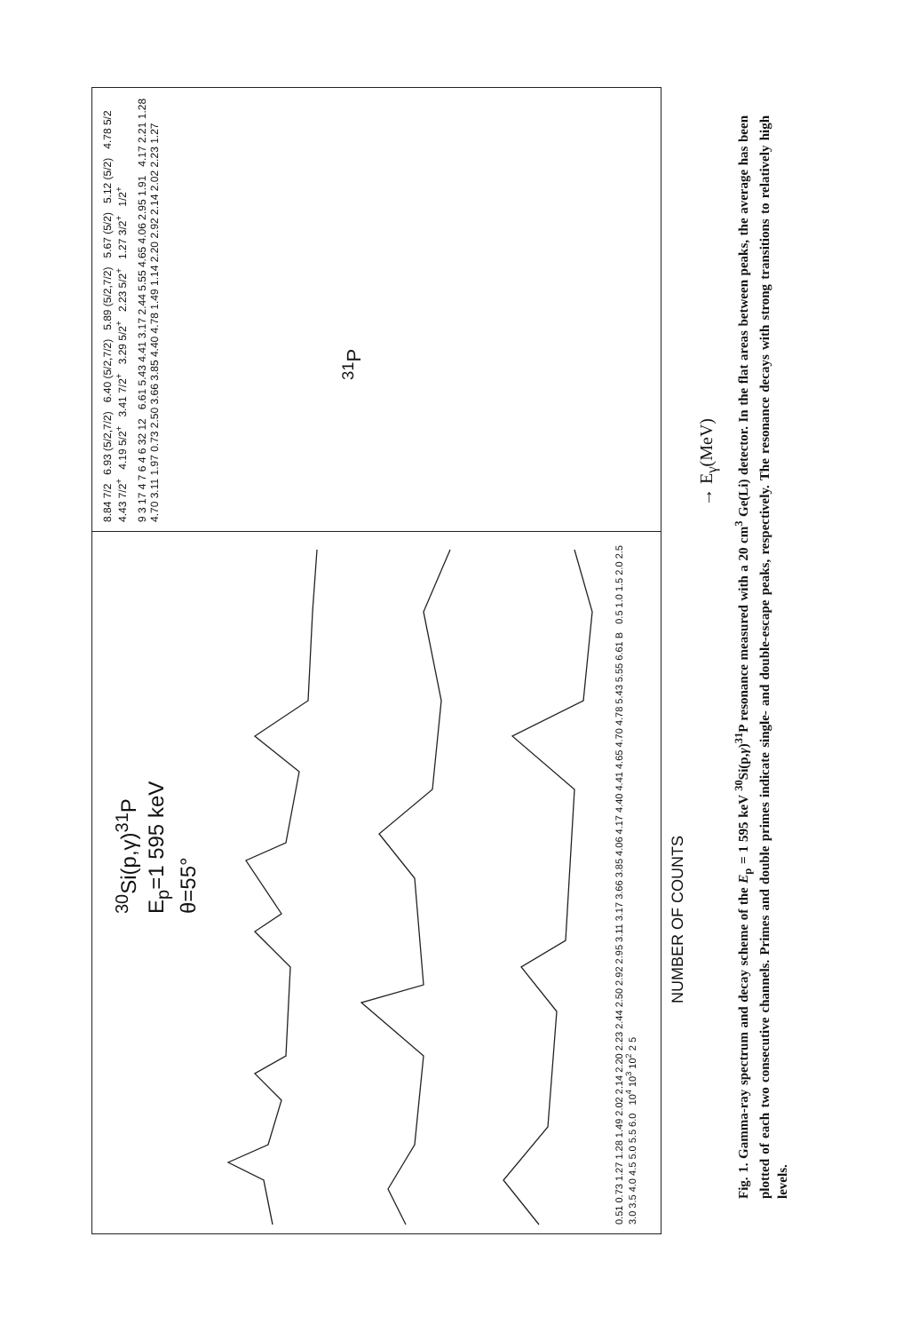<sup>30</sup>Si(p,γ)<sup>31</sup>P
E<sub>p</sub>=1 595 keV
θ=55°
0.51 0.73 1.27 1.28 1.49 2.02 2.14 2.20 2.23 2.44 2.50 2.92 2.95 3.11 3.17 3.66 3.85 4.06 4.17 4.40 4.41 4.65 4.70 4.78 5.43 5.55 6.61 B 0.5 1.0 1.5 2.0 2.5 3.0 3.5 4.0 4.5 5.0 5.5 6.0 10<sup>4</sup> 10<sup>3</sup> 10<sup>2</sup> 2 5
8.84 7/2 6.93 (5/2,7/2) 6.40 (5/2,7/2) 5.89 (5/2,7/2) 5.67 (5/2) 5.12 (5/2) 4.78 5/2 4.43 7/2<sup>+</sup> 4.19 5/2<sup>+</sup> 3.41 7/2<sup>+</sup> 3.29 5/2<sup>+</sup> 2.23 5/2<sup>+</sup> 1.27 3/2<sup>+</sup> 1/2<sup>+</sup>
9 3 17 4 7 6 4 6 32 12 6.61 5.43 4.41 3.17 2.44 5.55 4.65 4.06 2.95 1.91 4.17 2.21 1.28 4.70 3.11 1.97 0.73 2.50 3.66 3.85 4.40 4.78 1.49 1.14 2.20 2.92 2.14 2.02 2.23 1.27
<sup>31</sup>P
NUMBER OF COUNTS
→ E<sub>γ</sub>(MeV)
Fig. 1. Gamma-ray spectrum and decay scheme of the E<sub>p</sub> = 1 595 keV <sup>30</sup>Si(p,γ)<sup>31</sup>P resonance measured with a 20 cm<sup>3</sup> Ge(Li) detector. In the flat areas between peaks, the average has been plotted of each two consecutive channels. Primes and double primes indicate single- and double-escape peaks, respectively. The resonance decays with strong transitions to relatively high levels.